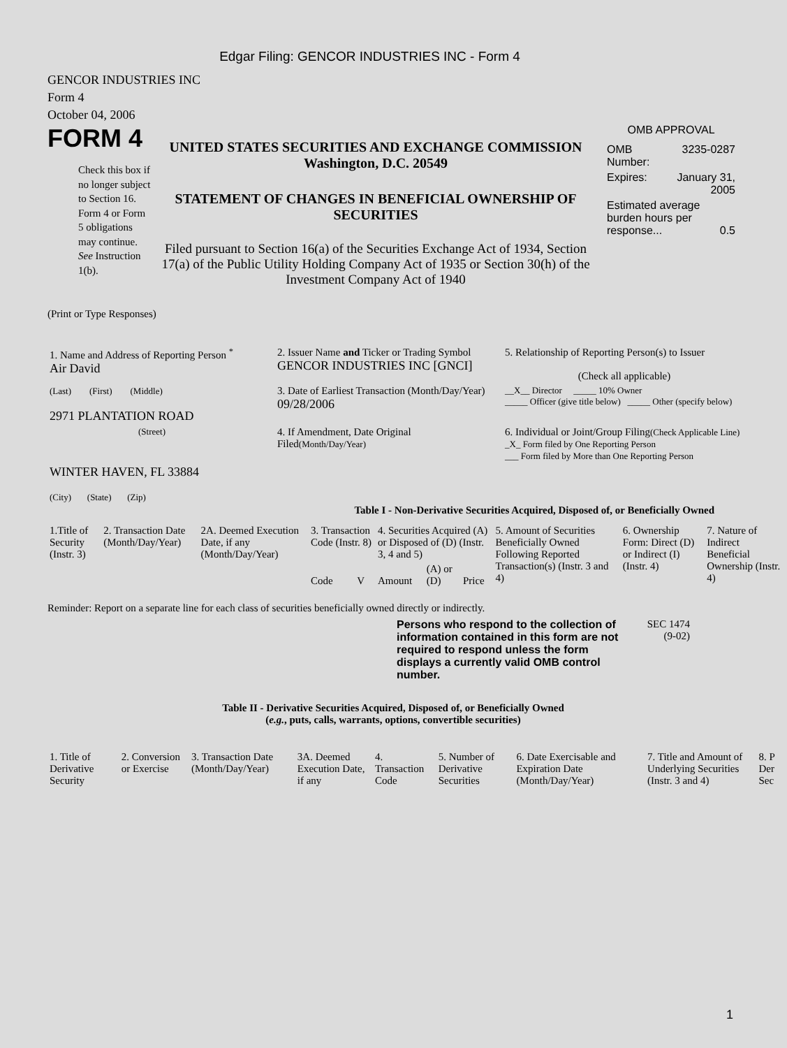Edgar Filing: GENCOR INDUSTRIES INC - Form 4
GENCOR INDUSTRIES INC
Form 4
October 04, 2006
FORM 4
Check this box if no longer subject to Section 16. Form 4 or Form 5 obligations may continue. See Instruction 1(b).
UNITED STATES SECURITIES AND EXCHANGE COMMISSION
Washington, D.C. 20549
STATEMENT OF CHANGES IN BENEFICIAL OWNERSHIP OF SECURITIES
Filed pursuant to Section 16(a) of the Securities Exchange Act of 1934, Section 17(a) of the Public Utility Holding Company Act of 1935 or Section 30(h) of the Investment Company Act of 1940
OMB APPROVAL
| OMB Number: | 3235-0287 |
| Expires: | January 31, 2005 |
| Estimated average burden hours per response... 0.5 | |
(Print or Type Responses)
| 1. Name and Address of Reporting Person <sup>*</sup> Air David | 2. Issuer Name and Ticker or Trading Symbol GENCOR INDUSTRIES INC [GNCI] | 5. Relationship of Reporting Person(s) to Issuer (Check all applicable) |
| (Last) (First) (Middle) 2971 PLANTATION ROAD | 3. Date of Earliest Transaction (Month/Day/Year) 09/28/2006 | __X__ Director _____ 10% Owner _____ Officer (give title below) _____ Other (specify below) |
| (Street) | 4. If Amendment, Date Original Filed (Month/Day/Year) | 6. Individual or Joint/Group Filing (Check Applicable Line) _X_ Form filed by One Reporting Person ___ Form filed by More than One Reporting Person |
| WINTER HAVEN, FL 33884 (City) (State) (Zip) | | |
Table I - Non-Derivative Securities Acquired, Disposed of, or Beneficially Owned
| 1.Title of Security (Instr. 3) | 2. Transaction Date (Month/Day/Year) | 2A. Deemed Execution Date, if any (Month/Day/Year) | 3. Transaction Code (Instr. 8) | | 4. Securities Acquired (A) or Disposed of (D) (Instr. 3, 4 and 5) | | | 5. Amount of Securities Beneficially Owned Following Reported Transaction(s) (Instr. 3 and 4) | 6. Ownership Form: Direct (D) or Indirect (I) (Instr. 4) | 7. Nature of Indirect Beneficial Ownership (Instr. 4) |
| --- | --- | --- | --- | --- | --- | --- | --- | --- | --- | --- |
| | | | Code | V | Amount | (A) or (D) | Price | | | |
Reminder: Report on a separate line for each class of securities beneficially owned directly or indirectly.
Persons who respond to the collection of information contained in this form are not required to respond unless the form displays a currently valid OMB control number.
SEC 1474 (9-02)
Table II - Derivative Securities Acquired, Disposed of, or Beneficially Owned
(e.g., puts, calls, warrants, options, convertible securities)
| 1. Title of Derivative Security | 2. Conversion or Exercise | 3. Transaction Date (Month/Day/Year) | 3A. Deemed Execution Date, if any | 4. Transaction Code | 5. Number of Derivative Securities | 6. Date Exercisable and Expiration Date (Month/Day/Year) | 7. Title and Amount of Underlying Securities (Instr. 3 and 4) | 8. P Der Sec |
| --- | --- | --- | --- | --- | --- | --- | --- | --- |
1